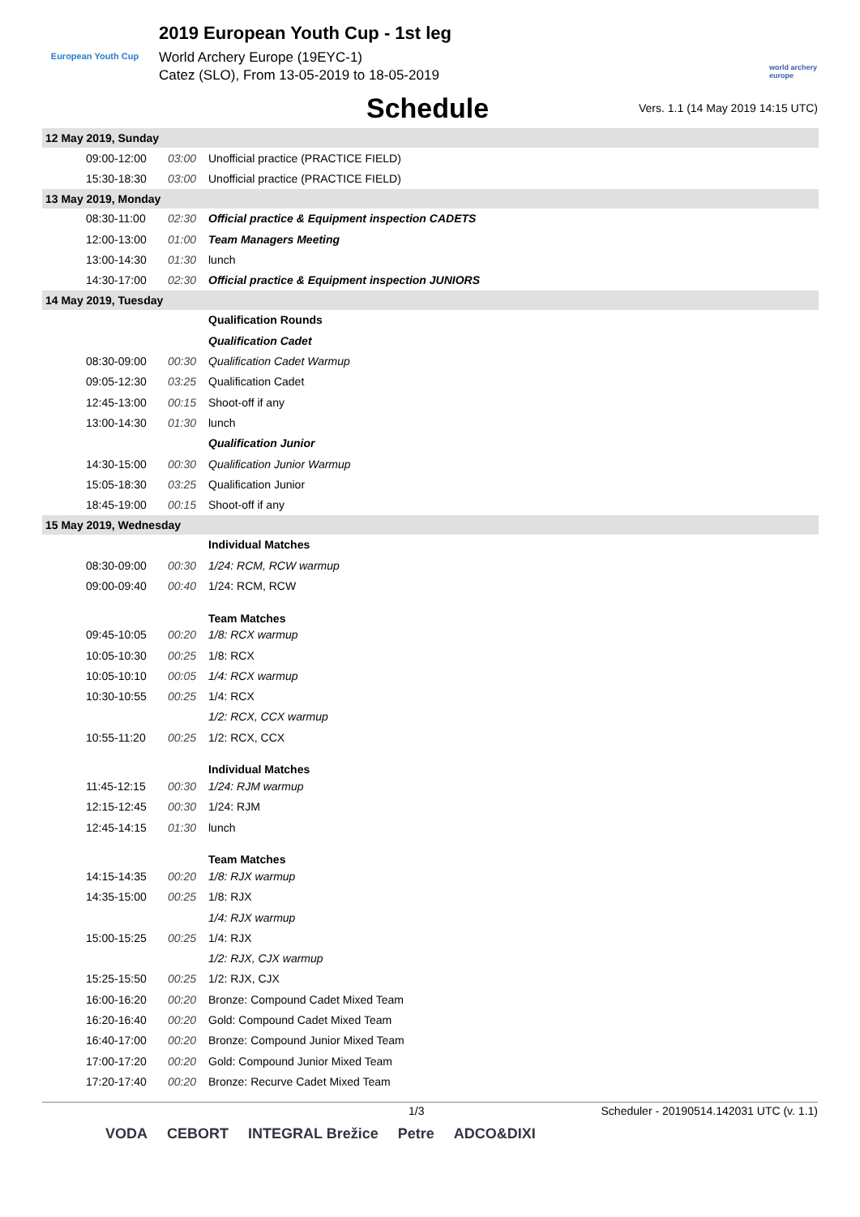European Youth Cup
2019 European Youth Cup - 1st leg
World Archery Europe (19EYC-1)
Catez (SLO), From 13-05-2019 to 18-05-2019
world archery europe
Schedule
Vers. 1.1 (14 May 2019 14:15 UTC)
| 12 May 2019, Sunday | | |
| 09:00-12:00 | 03:00 | Unofficial practice (PRACTICE FIELD) |
| 15:30-18:30 | 03:00 | Unofficial practice (PRACTICE FIELD) |
| 13 May 2019, Monday | | |
| 08:30-11:00 | 02:30 | Official practice & Equipment inspection CADETS |
| 12:00-13:00 | 01:00 | Team Managers Meeting |
| 13:00-14:30 | 01:30 | lunch |
| 14:30-17:00 | 02:30 | Official practice & Equipment inspection JUNIORS |
| 14 May 2019, Tuesday | | |
| | | Qualification Rounds |
| | | Qualification Cadet |
| 08:30-09:00 | 00:30 | Qualification Cadet Warmup |
| 09:05-12:30 | 03:25 | Qualification Cadet |
| 12:45-13:00 | 00:15 | Shoot-off if any |
| 13:00-14:30 | 01:30 | lunch |
| | | Qualification Junior |
| 14:30-15:00 | 00:30 | Qualification Junior Warmup |
| 15:05-18:30 | 03:25 | Qualification Junior |
| 18:45-19:00 | 00:15 | Shoot-off if any |
| 15 May 2019, Wednesday | | |
| | | Individual Matches |
| 08:30-09:00 | 00:30 | 1/24: RCM, RCW warmup |
| 09:00-09:40 | 00:40 | 1/24: RCM, RCW |
| | | Team Matches |
| 09:45-10:05 | 00:20 | 1/8: RCX warmup |
| 10:05-10:30 | 00:25 | 1/8: RCX |
| 10:05-10:10 | 00:05 | 1/4: RCX warmup |
| 10:30-10:55 | 00:25 | 1/4: RCX |
| | | 1/2: RCX, CCX warmup |
| 10:55-11:20 | 00:25 | 1/2: RCX, CCX |
| | | Individual Matches |
| 11:45-12:15 | 00:30 | 1/24: RJM warmup |
| 12:15-12:45 | 00:30 | 1/24: RJM |
| 12:45-14:15 | 01:30 | lunch |
| | | Team Matches |
| 14:15-14:35 | 00:20 | 1/8: RJX warmup |
| 14:35-15:00 | 00:25 | 1/8: RJX |
| | | 1/4: RJX warmup |
| 15:00-15:25 | 00:25 | 1/4: RJX |
| | | 1/2: RJX, CJX warmup |
| 15:25-15:50 | 00:25 | 1/2: RJX, CJX |
| 16:00-16:20 | 00:20 | Bronze: Compound Cadet Mixed Team |
| 16:20-16:40 | 00:20 | Gold: Compound Cadet Mixed Team |
| 16:40-17:00 | 00:20 | Bronze: Compound Junior Mixed Team |
| 17:00-17:20 | 00:20 | Gold: Compound Junior Mixed Team |
| 17:20-17:40 | 00:20 | Bronze: Recurve Cadet Mixed Team |
1/3 Scheduler - 20190514.142031 UTC (v. 1.1)
VODA CEBORT INTEGRAL Brežice Petre ADCO&DIXI